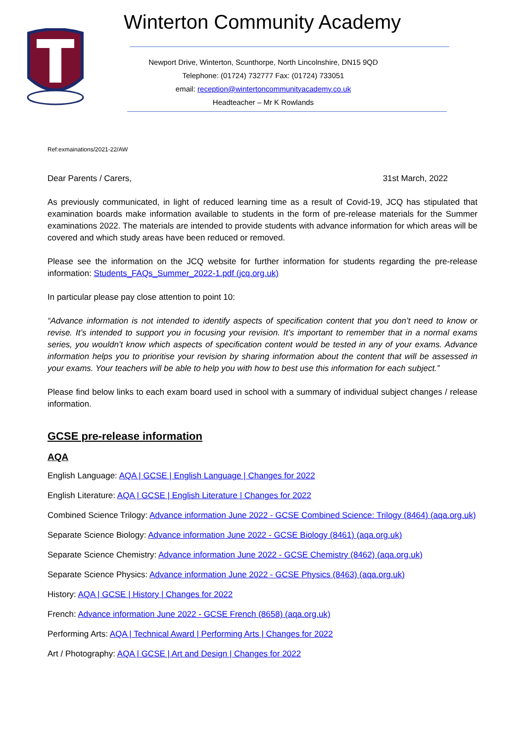Winterton Community Academy
Newport Drive, Winterton, Scunthorpe, North Lincolnshire, DN15 9QD
Telephone: (01724) 732777 Fax: (01724) 733051
email: reception@wintertoncommunityacademy.co.uk
Headteacher – Mr K Rowlands
Ref:exmainations/2021-22/AW
Dear Parents / Carers, 31st March, 2022
As previously communicated, in light of reduced learning time as a result of Covid-19, JCQ has stipulated that examination boards make information available to students in the form of pre-release materials for the Summer examinations 2022. The materials are intended to provide students with advance information for which areas will be covered and which study areas have been reduced or removed.
Please see the information on the JCQ website for further information for students regarding the pre-release information: Students_FAQs_Summer_2022-1.pdf (jcq.org.uk)
In particular please pay close attention to point 10:
“Advance information is not intended to identify aspects of specification content that you don’t need to know or revise. It’s intended to support you in focusing your revision. It’s important to remember that in a normal exams series, you wouldn’t know which aspects of specification content would be tested in any of your exams. Advance information helps you to prioritise your revision by sharing information about the content that will be assessed in your exams. Your teachers will be able to help you with how to best use this information for each subject.”
Please find below links to each exam board used in school with a summary of individual subject changes / release information.
GCSE pre-release information
AQA
English Language: AQA | GCSE | English Language | Changes for 2022
English Literature: AQA | GCSE | English Literature | Changes for 2022
Combined Science Trilogy: Advance information June 2022 - GCSE Combined Science: Trilogy (8464) (aqa.org.uk)
Separate Science Biology: Advance information June 2022 - GCSE Biology (8461) (aqa.org.uk)
Separate Science Chemistry: Advance information June 2022 - GCSE Chemistry (8462) (aqa.org.uk)
Separate Science Physics: Advance information June 2022 - GCSE Physics (8463) (aqa.org.uk)
History: AQA | GCSE | History | Changes for 2022
French: Advance information June 2022 - GCSE French (8658) (aqa.org.uk)
Performing Arts: AQA | Technical Award | Performing Arts | Changes for 2022
Art / Photography: AQA | GCSE | Art and Design | Changes for 2022